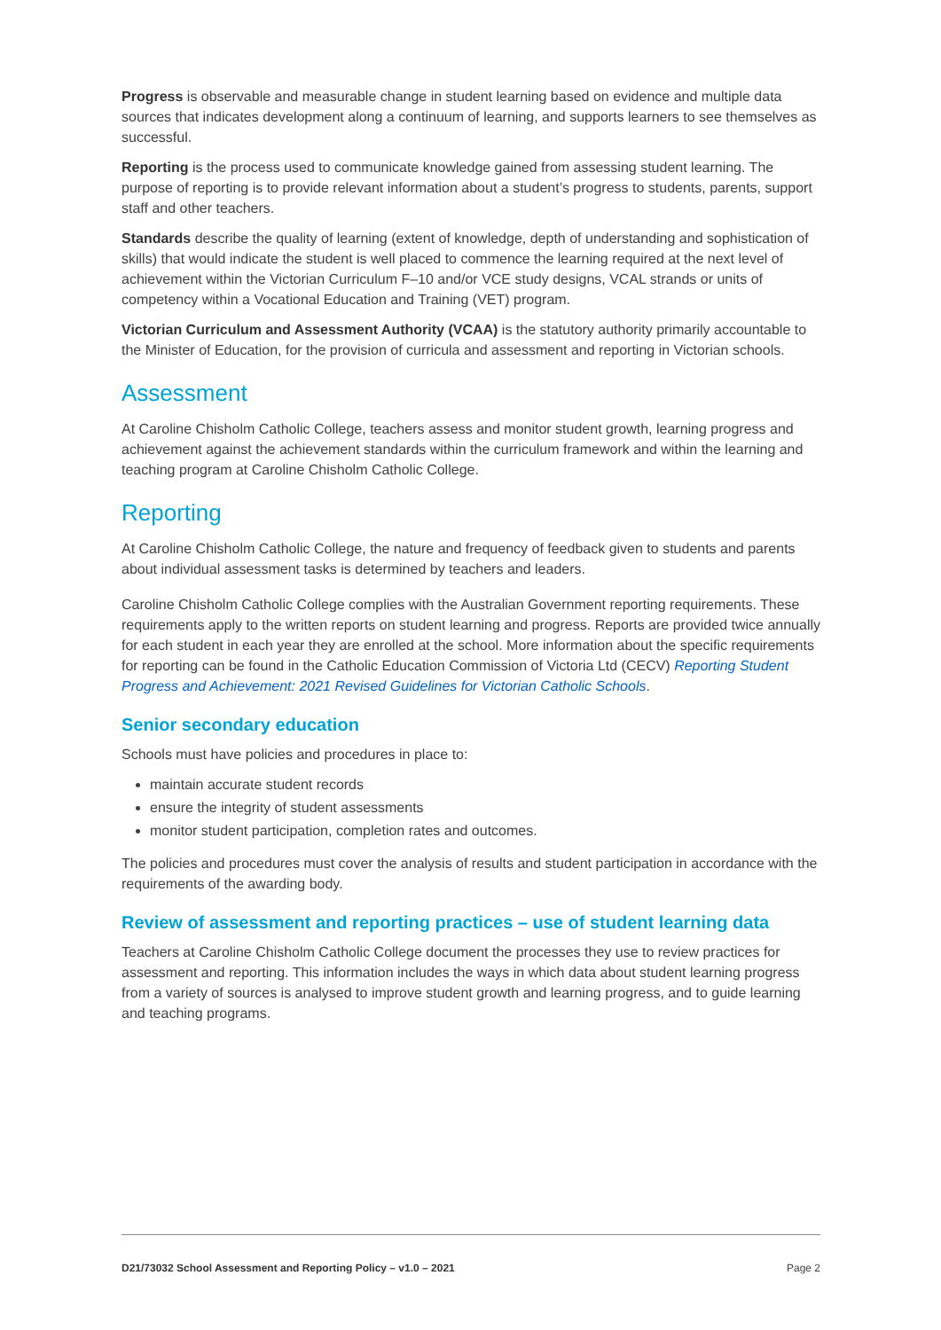Progress is observable and measurable change in student learning based on evidence and multiple data sources that indicates development along a continuum of learning, and supports learners to see themselves as successful.
Reporting is the process used to communicate knowledge gained from assessing student learning. The purpose of reporting is to provide relevant information about a student’s progress to students, parents, support staff and other teachers.
Standards describe the quality of learning (extent of knowledge, depth of understanding and sophistication of skills) that would indicate the student is well placed to commence the learning required at the next level of achievement within the Victorian Curriculum F–10 and/or VCE study designs, VCAL strands or units of competency within a Vocational Education and Training (VET) program.
Victorian Curriculum and Assessment Authority (VCAA) is the statutory authority primarily accountable to the Minister of Education, for the provision of curricula and assessment and reporting in Victorian schools.
Assessment
At Caroline Chisholm Catholic College, teachers assess and monitor student growth, learning progress and achievement against the achievement standards within the curriculum framework and within the learning and teaching program at Caroline Chisholm Catholic College.
Reporting
At Caroline Chisholm Catholic College, the nature and frequency of feedback given to students and parents about individual assessment tasks is determined by teachers and leaders.
Caroline Chisholm Catholic College complies with the Australian Government reporting requirements. These requirements apply to the written reports on student learning and progress. Reports are provided twice annually for each student in each year they are enrolled at the school. More information about the specific requirements for reporting can be found in the Catholic Education Commission of Victoria Ltd (CECV) Reporting Student Progress and Achievement: 2021 Revised Guidelines for Victorian Catholic Schools.
Senior secondary education
Schools must have policies and procedures in place to:
maintain accurate student records
ensure the integrity of student assessments
monitor student participation, completion rates and outcomes.
The policies and procedures must cover the analysis of results and student participation in accordance with the requirements of the awarding body.
Review of assessment and reporting practices – use of student learning data
Teachers at Caroline Chisholm Catholic College document the processes they use to review practices for assessment and reporting. This information includes the ways in which data about student learning progress from a variety of sources is analysed to improve student growth and learning progress, and to guide learning and teaching programs.
D21/73032 School Assessment and Reporting Policy – v1.0 – 2021 Page 2